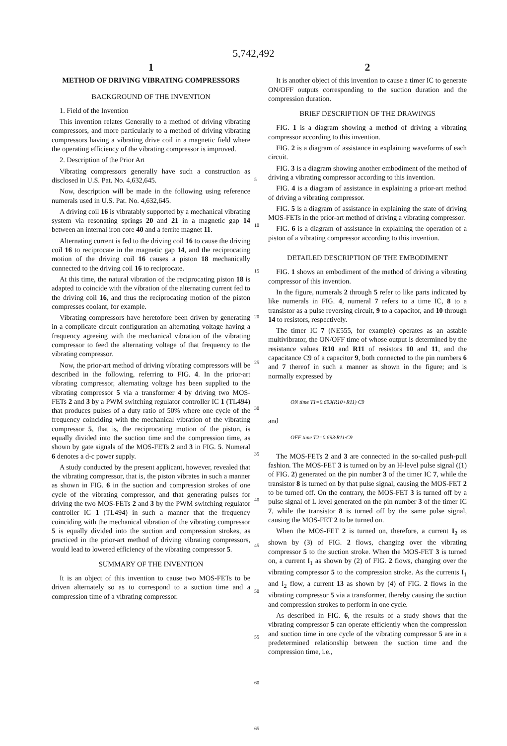5,742,492
1
METHOD OF DRIVING VIBRATING COMPRESSORS
BACKGROUND OF THE INVENTION
1. Field of the Invention
This invention relates Generally to a method of driving vibrating compressors, and more particularly to a method of driving vibrating compressors having a vibrating drive coil in a magnetic field where the operating efficiency of the vibrating compressor is improved.
2. Description of the Prior Art
Vibrating compressors generally have such a construction as disclosed in U.S. Pat. No. 4,632,645.
Now, description will be made in the following using reference numerals used in U.S. Pat. No. 4,632,645.
A driving coil 16 is vibratably supported by a mechanical vibrating system via resonating springs 20 and 21 in a magnetic gap 14 between an internal iron core 40 and a ferrite magnet 11.
Alternating current is fed to the driving coil 16 to cause the driving coil 16 to reciprocate in the magnetic gap 14, and the reciprocating motion of the driving coil 16 causes a piston 18 mechanically connected to the driving coil 16 to reciprocate.
At this time, the natural vibration of the reciprocating piston 18 is adapted to coincide with the vibration of the alternating current fed to the driving coil 16, and thus the reciprocating motion of the piston compresses coolant, for example.
Vibrating compressors have heretofore been driven by generating in a complicate circuit configuration an alternating voltage having a frequency agreeing with the mechanical vibration of the vibrating compressor to feed the alternating voltage of that frequency to the vibrating compressor.
Now, the prior-art method of driving vibrating compressors will be described in the following, referring to FIG. 4. In the prior-art vibrating compressor, alternating voltage has been supplied to the vibrating compressor 5 via a transformer 4 by driving two MOS-FETs 2 and 3 by a PWM switching regulator controller IC 1 (TL494) that produces pulses of a duty ratio of 50% where one cycle of the frequency coinciding with the mechanical vibration of the vibrating compressor 5, that is, the reciprocating motion of the piston, is equally divided into the suction time and the compression time, as shown by gate signals of the MOS-FETs 2 and 3 in FIG. 5. Numeral 6 denotes a d-c power supply.
A study conducted by the present applicant, however, revealed that the vibrating compressor, that is, the piston vibrates in such a manner as shown in FIG. 6 in the suction and compression strokes of one cycle of the vibrating compressor, and that generating pulses for driving the two MOS-FETs 2 and 3 by the PWM switching regulator controller IC 1 (TL494) in such a manner that the frequency coinciding with the mechanical vibration of the vibrating compressor 5 is equally divided into the suction and compression strokes, as practiced in the prior-art method of driving vibrating compressors, would lead to lowered efficiency of the vibrating compressor 5.
SUMMARY OF THE INVENTION
It is an object of this invention to cause two MOS-FETs to be driven alternately so as to correspond to a suction time and a compression time of a vibrating compressor.
5
10
15
20
25
30
35
40
45
50
55
60
65
2
It is another object of this invention to cause a timer IC to generate ON/OFF outputs corresponding to the suction duration and the compression duration.
BRIEF DESCRIPTION OF THE DRAWINGS
FIG. 1 is a diagram showing a method of driving a vibrating compressor according to this invention.
FIG. 2 is a diagram of assistance in explaining waveforms of each circuit.
FIG. 3 is a diagram showing another embodiment of the method of driving a vibrating compressor according to this invention.
FIG. 4 is a diagram of assistance in explaining a prior-art method of driving a vibrating compressor.
FIG. 5 is a diagram of assistance in explaining the state of driving MOS-FETs in the prior-art method of driving a vibrating compressor.
FIG. 6 is a diagram of assistance in explaining the operation of a piston of a vibrating compressor according to this invention.
DETAILED DESCRIPTION OF THE EMBODIMENT
FIG. 1 shows an embodiment of the method of driving a vibrating compressor of this invention.
In the figure, numerals 2 through 5 refer to like parts indicated by like numerals in FIG. 4, numeral 7 refers to a time IC, 8 to a transistor as a pulse reversing circuit, 9 to a capacitor, and 10 through 14 to resistors, respectively.
The timer IC 7 (NE555, for example) operates as an astable multivibrator, the ON/OFF time of whose output is determined by the resistance values R10 and R11 of resistors 10 and 11, and the capacitance C9 of a capacitor 9, both connected to the pin numbers 6 and 7 thereof in such a manner as shown in the figure; and is normally expressed by
ON time T1=0.693(R10+R11)·C9
and
OFF time T2=0.693·R11·C9
The MOS-FETs 2 and 3 are connected in the so-called push-pull fashion. The MOS-FET 3 is turned on by an H-level pulse signal ((1) of FIG. 2) generated on the pin number 3 of the timer IC 7, while the transistor 8 is turned on by that pulse signal, causing the MOS-FET 2 to be turned off. On the contrary, the MOS-FET 3 is turned off by a pulse signal of L level generated on the pin number 3 of the timer IC 7, while the transistor 8 is turned off by the same pulse signal, causing the MOS-FET 2 to be turned on.
When the MOS-FET 2 is turned on, therefore, a current I<sub>2</sub> as shown by (3) of FIG. 2 flows, changing over the vibrating compressor 5 to the suction stroke. When the MOS-FET 3 is turned on, a current I<sub>1</sub> as shown by (2) of FIG. 2 flows, changing over the vibrating compressor 5 to the compression stroke. As the currents I<sub>1</sub> and I<sub>2</sub> flow, a current 13 as shown by (4) of FIG. 2 flows in the vibrating compressor 5 via a transformer, thereby causing the suction and compression strokes to perform in one cycle.
As described in FIG. 6, the results of a study shows that the vibrating compressor 5 can operate efficiently when the compression and suction time in one cycle of the vibrating compressor 5 are in a predetermined relationship between the suction time and the compression time, i.e.,